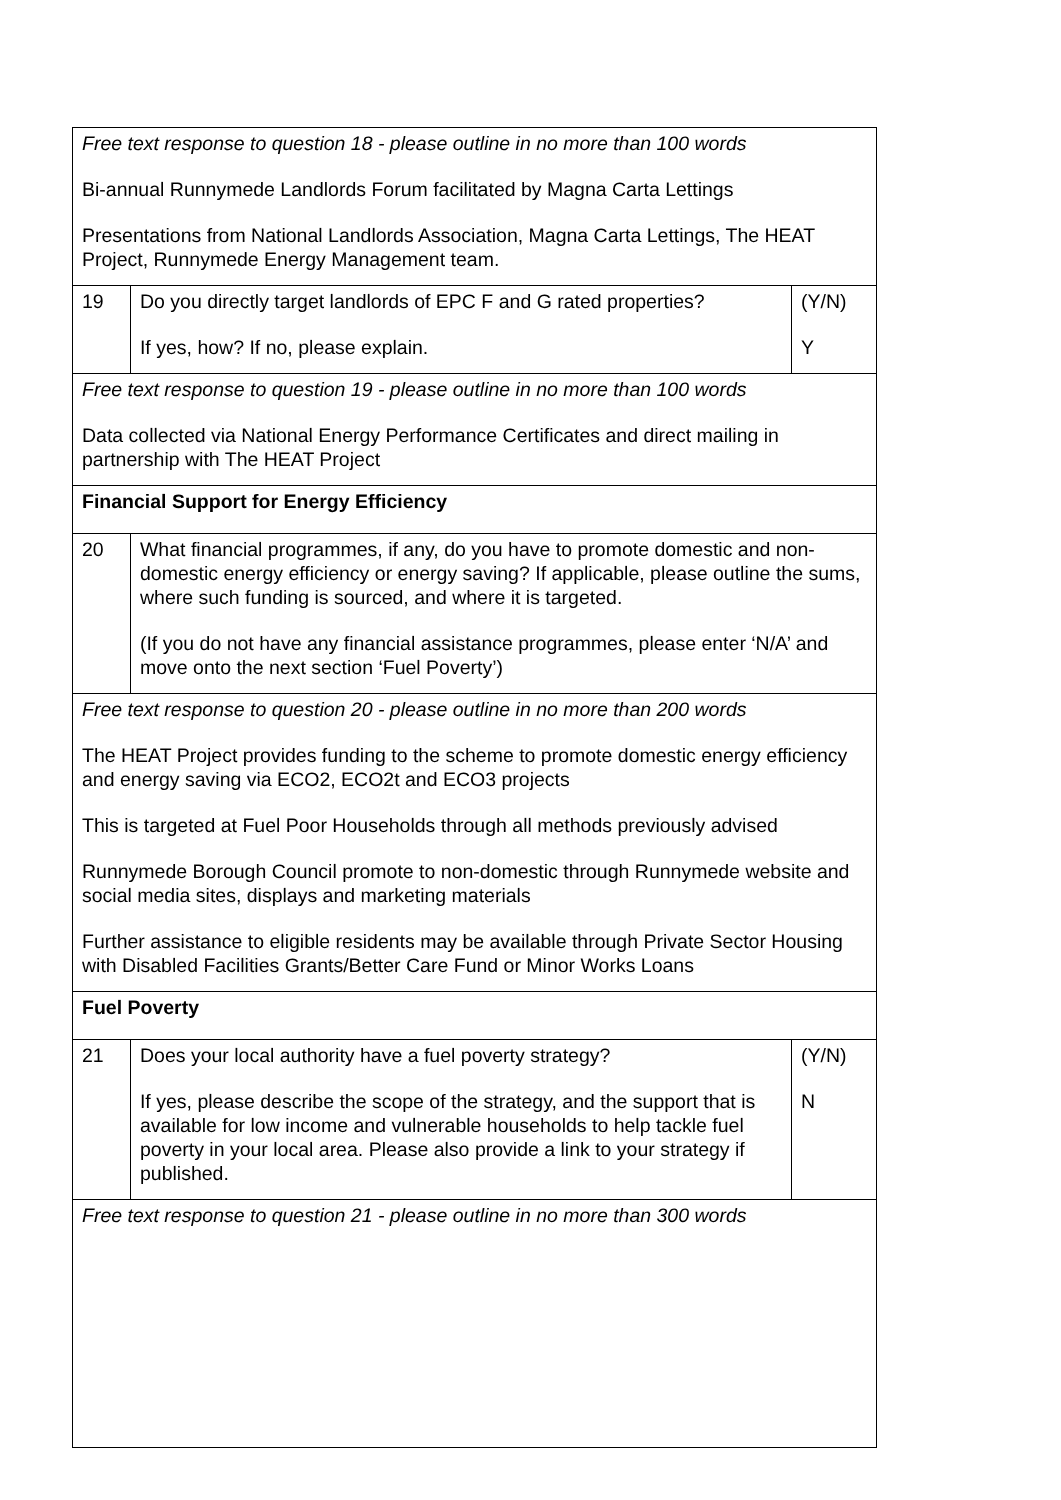| Free text response to question 18 - please outline in no more than 100 words Bi-annual Runnymede Landlords Forum facilitated by Magna Carta Lettings Presentations from National Landlords Association, Magna Carta Lettings, The HEAT Project, Runnymede Energy Management team. | | |
| 19 | Do you directly target landlords of EPC F and G rated properties? If yes, how? If no, please explain. | (Y/N) Y |
| Free text response to question 19 - please outline in no more than 100 words Data collected via National Energy Performance Certificates and direct mailing in partnership with The HEAT Project | | |
| Financial Support for Energy Efficiency | | |
| 20 | What financial programmes, if any, do you have to promote domestic and non-domestic energy efficiency or energy saving? If applicable, please outline the sums, where such funding is sourced, and where it is targeted. (If you do not have any financial assistance programmes, please enter ‘N/A’ and move onto the next section ‘Fuel Poverty’) | |
| Free text response to question 20 - please outline in no more than 200 words The HEAT Project provides funding to the scheme to promote domestic energy efficiency and energy saving via ECO2, ECO2t and ECO3 projects This is targeted at Fuel Poor Households through all methods previously advised Runnymede Borough Council promote to non-domestic through Runnymede website and social media sites, displays and marketing materials Further assistance to eligible residents may be available through Private Sector Housing with Disabled Facilities Grants/Better Care Fund or Minor Works Loans | | |
| Fuel Poverty | | |
| 21 | Does your local authority have a fuel poverty strategy? If yes, please describe the scope of the strategy, and the support that is available for low income and vulnerable households to help tackle fuel poverty in your local area. Please also provide a link to your strategy if published. | (Y/N) N |
| Free text response to question 21 - please outline in no more than 300 words | | |